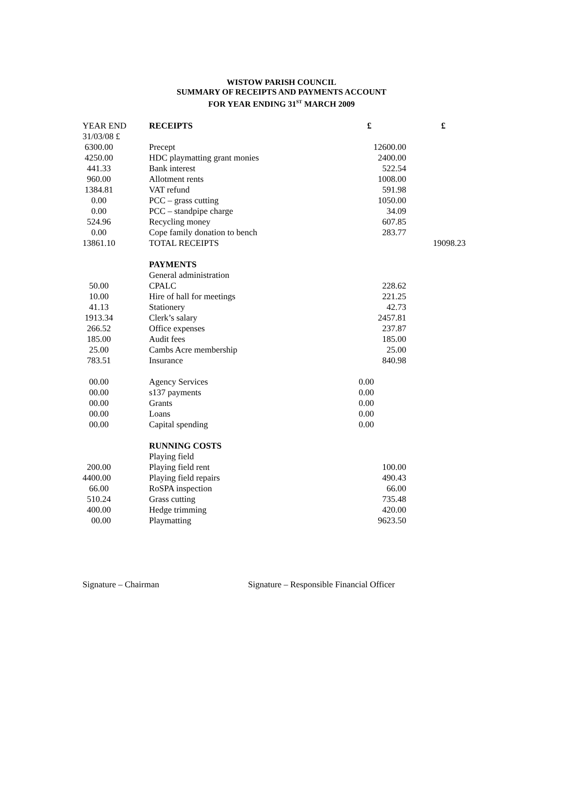WISTOW PARISH COUNCIL
SUMMARY OF RECEIPTS AND PAYMENTS ACCOUNT
FOR YEAR ENDING 31<sup>ST</sup> MARCH 2009
| YEAR END | RECEIPTS | £ | £ |
| --- | --- | --- | --- |
| 31/03/08 £ | | | |
| 6300.00 | Precept | 12600.00 | |
| 4250.00 | HDC playmatting grant monies | 2400.00 | |
| 441.33 | Bank interest | 522.54 | |
| 960.00 | Allotment rents | 1008.00 | |
| 1384.81 | VAT refund | 591.98 | |
| 0.00 | PCC – grass cutting | 1050.00 | |
| 0.00 | PCC – standpipe charge | 34.09 | |
| 524.96 | Recycling money | 607.85 | |
| 0.00 | Cope family donation to bench | 283.77 | |
| 13861.10 | TOTAL RECEIPTS | | 19098.23 |
| | PAYMENTS | | |
| | General administration | | |
| 50.00 | CPALC | 228.62 | |
| 10.00 | Hire of hall for meetings | 221.25 | |
| 41.13 | Stationery | 42.73 | |
| 1913.34 | Clerk’s salary | 2457.81 | |
| 266.52 | Office expenses | 237.87 | |
| 185.00 | Audit fees | 185.00 | |
| 25.00 | Cambs Acre membership | 25.00 | |
| 783.51 | Insurance | 840.98 | |
| 00.00 | Agency Services | 0.00 | |
| 00.00 | s137 payments | 0.00 | |
| 00.00 | Grants | 0.00 | |
| 00.00 | Loans | 0.00 | |
| 00.00 | Capital spending | 0.00 | |
| | RUNNING COSTS | | |
| | Playing field | | |
| 200.00 | Playing field rent | 100.00 | |
| 4400.00 | Playing field repairs | 490.43 | |
| 66.00 | RoSPA inspection | 66.00 | |
| 510.24 | Grass cutting | 735.48 | |
| 400.00 | Hedge trimming | 420.00 | |
| 00.00 | Playmatting | 9623.50 | |
Signature – Chairman Signature – Responsible Financial Officer